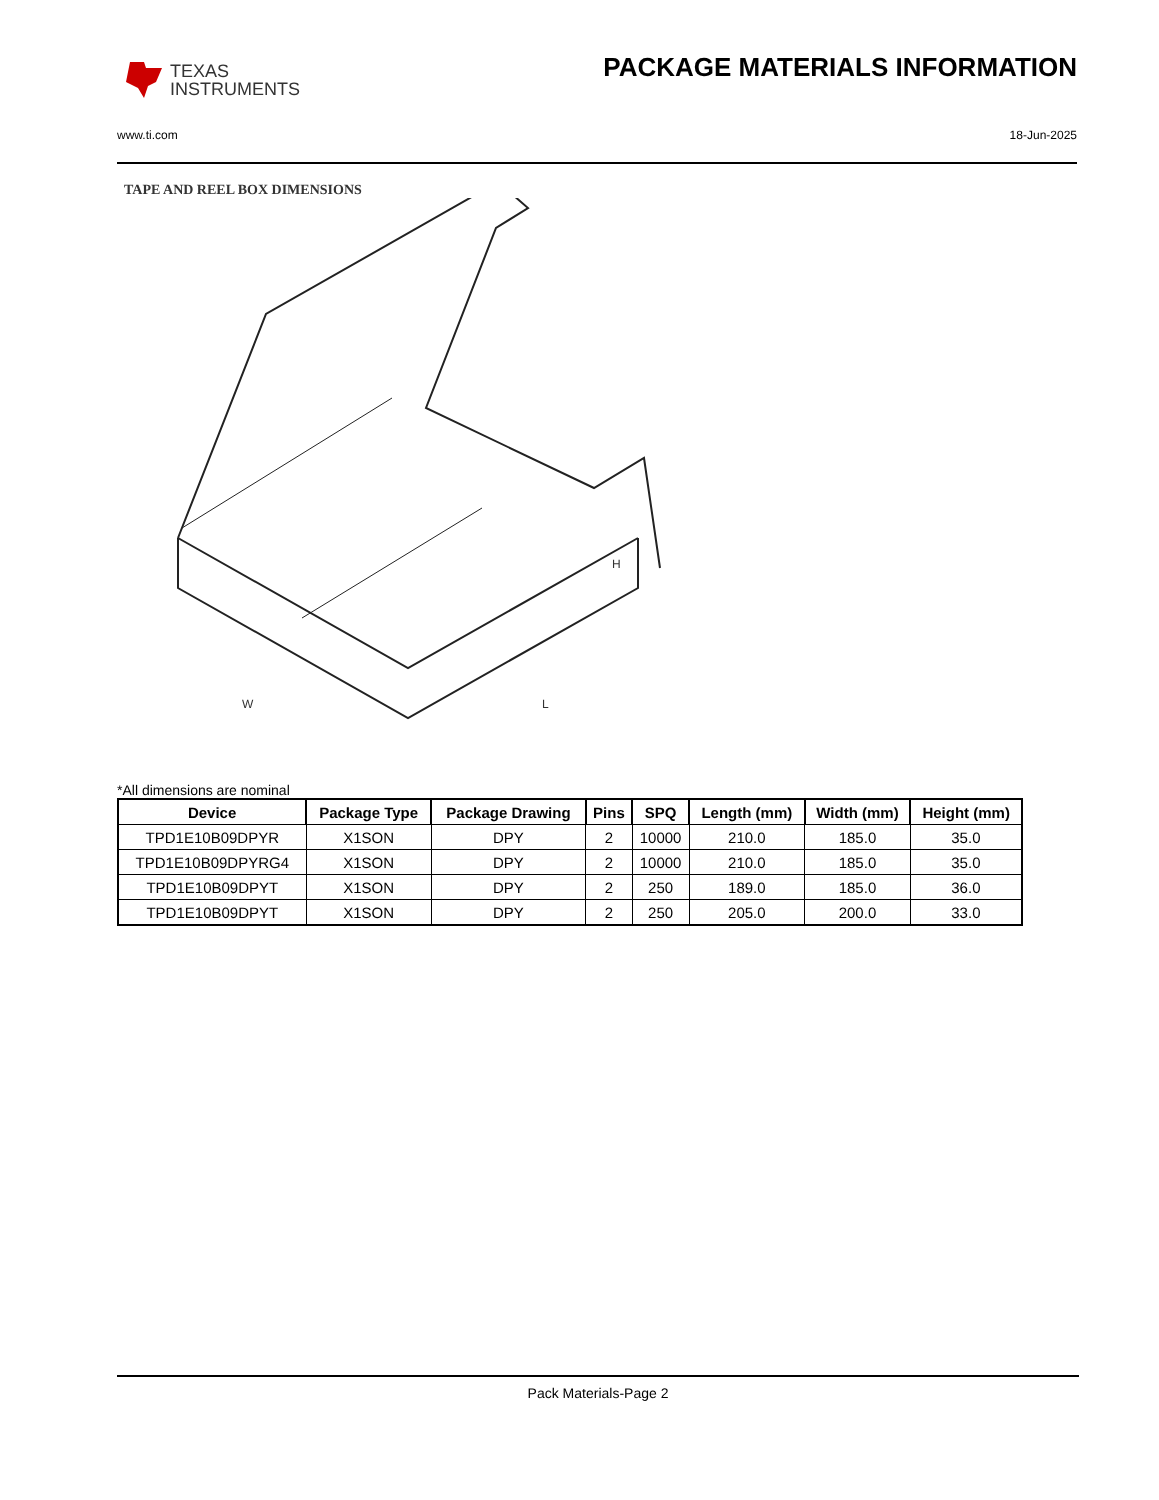TEXAS
INSTRUMENTS
PACKAGE MATERIALS INFORMATION
www.ti.com 18-Jun-2025
TAPE AND REEL BOX DIMENSIONS
H
W
L
*All dimensions are nominal
| Device | Package Type | Package Drawing | Pins | SPQ | Length (mm) | Width (mm) | Height (mm) |
| --- | --- | --- | --- | --- | --- | --- | --- |
| TPD1E10B09DPYR | X1SON | DPY | 2 | 10000 | 210.0 | 185.0 | 35.0 |
| TPD1E10B09DPYRG4 | X1SON | DPY | 2 | 10000 | 210.0 | 185.0 | 35.0 |
| TPD1E10B09DPYT | X1SON | DPY | 2 | 250 | 189.0 | 185.0 | 36.0 |
| TPD1E10B09DPYT | X1SON | DPY | 2 | 250 | 205.0 | 200.0 | 33.0 |
Pack Materials-Page 2